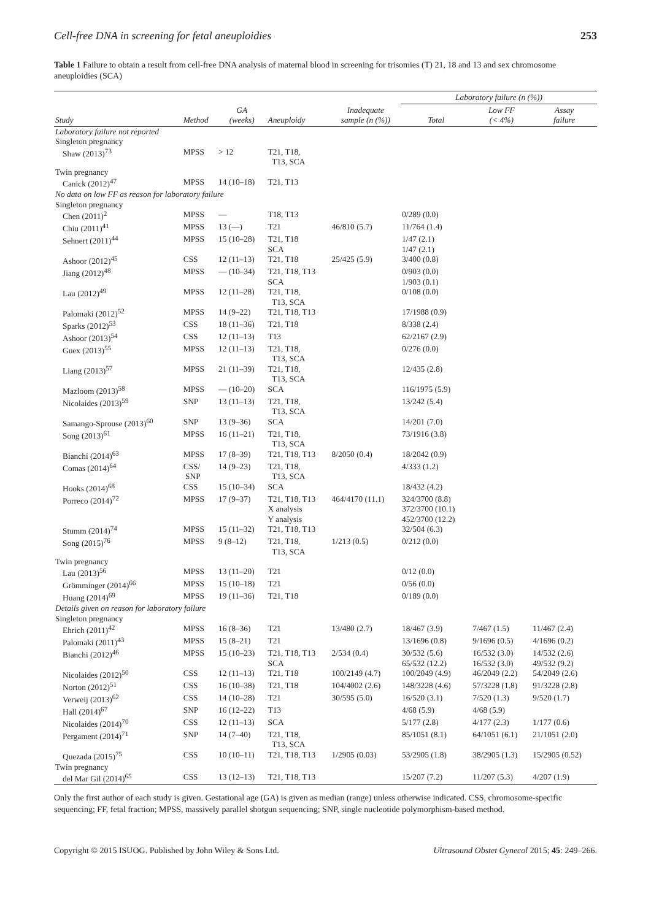Cell-free DNA in screening for fetal aneuploidies 253
Table 1 Failure to obtain a result from cell-free DNA analysis of maternal blood in screening for trisomies (T) 21, 18 and 13 and sex chromosome aneuploidies (SCA)
| | | | | | Laboratory failure (n (%)) | | |
| --- | --- | --- | --- | --- | --- | --- | --- |
| Study | Method | GA (weeks) | Aneuploidy | Inadequate sample (n (%)) | Total | Low FF (< 4%) | Assay failure |
| Laboratory failure not reported | | | | | | | |
| Singleton pregnancy | | | | | | | |
| Shaw (2013)<sup>73</sup> | MPSS | > 12 | T21, T18, T13, SCA | | | | |
| Twin pregnancy | | | | | | | |
| Canick (2012)<sup>47</sup> | MPSS | 14 (10–18) | T21, T13 | | | | |
| No data on low FF as reason for laboratory failure | | | | | | | |
| Singleton pregnancy | | | | | | | |
| Chen (2011)<sup>2</sup> | MPSS | — | T18, T13 | | 0/289 (0.0) | | |
| Chiu (2011)<sup>41</sup> | MPSS | 13 (—) | T21 | 46/810 (5.7) | 11/764 (1.4) | | |
| Sehnert (2011)<sup>44</sup> | MPSS | 15 (10–28) | T21, T18 SCA | | 1/47 (2.1) 1/47 (2.1) | | |
| Ashoor (2012)<sup>45</sup> | CSS | 12 (11–13) | T21, T18 | 25/425 (5.9) | 3/400 (0.8) | | |
| Jiang (2012)<sup>48</sup> | MPSS | — (10–34) | T21, T18, T13 SCA | | 0/903 (0.0) 1/903 (0.1) | | |
| Lau (2012)<sup>49</sup> | MPSS | 12 (11–28) | T21, T18, T13, SCA | | 0/108 (0.0) | | |
| Palomaki (2012)<sup>52</sup> | MPSS | 14 (9–22) | T21, T18, T13 | | 17/1988 (0.9) | | |
| Sparks (2012)<sup>53</sup> | CSS | 18 (11–36) | T21, T18 | | 8/338 (2.4) | | |
| Ashoor (2013)<sup>54</sup> | CSS | 12 (11–13) | T13 | | 62/2167 (2.9) | | |
| Guex (2013)<sup>55</sup> | MPSS | 12 (11–13) | T21, T18, T13, SCA | | 0/276 (0.0) | | |
| Liang (2013)<sup>57</sup> | MPSS | 21 (11–39) | T21, T18, T13, SCA | | 12/435 (2.8) | | |
| Mazloom (2013)<sup>58</sup> | MPSS | — (10–20) | SCA | | 116/1975 (5.9) | | |
| Nicolaides (2013)<sup>59</sup> | SNP | 13 (11–13) | T21, T18, T13, SCA | | 13/242 (5.4) | | |
| Samango-Sprouse (2013)<sup>60</sup> | SNP | 13 (9–36) | SCA | | 14/201 (7.0) | | |
| Song (2013)<sup>61</sup> | MPSS | 16 (11–21) | T21, T18, T13, SCA | | 73/1916 (3.8) | | |
| Bianchi (2014)<sup>63</sup> | MPSS | 17 (8–39) | T21, T18, T13 | 8/2050 (0.4) | 18/2042 (0.9) | | |
| Comas (2014)<sup>64</sup> | CSS/ SNP | 14 (9–23) | T21, T18, T13, SCA | | 4/333 (1.2) | | |
| Hooks (2014)<sup>68</sup> | CSS | 15 (10–34) | SCA | | 18/432 (4.2) | | |
| Porreco (2014)<sup>72</sup> | MPSS | 17 (9–37) | T21, T18, T13 X analysis Y analysis | 464/4170 (11.1) | 324/3700 (8.8) 372/3700 (10.1) 452/3700 (12.2) | | |
| Stumm (2014)<sup>74</sup> | MPSS | 15 (11–32) | T21, T18, T13 | | 32/504 (6.3) | | |
| Song (2015)<sup>76</sup> | MPSS | 9 (8–12) | T21, T18, T13, SCA | 1/213 (0.5) | 0/212 (0.0) | | |
| Twin pregnancy | | | | | | | |
| Lau (2013)<sup>56</sup> | MPSS | 13 (11–20) | T21 | | 0/12 (0.0) | | |
| Grömminger (2014)<sup>66</sup> | MPSS | 15 (10–18) | T21 | | 0/56 (0.0) | | |
| Huang (2014)<sup>69</sup> | MPSS | 19 (11–36) | T21, T18 | | 0/189 (0.0) | | |
| Details given on reason for laboratory failure | | | | | | | |
| Singleton pregnancy | | | | | | | |
| Ehrich (2011)<sup>42</sup> | MPSS | 16 (8–36) | T21 | 13/480 (2.7) | 18/467 (3.9) | 7/467 (1.5) | 11/467 (2.4) |
| Palomaki (2011)<sup>43</sup> | MPSS | 15 (8–21) | T21 | | 13/1696 (0.8) | 9/1696 (0.5) | 4/1696 (0.2) |
| Bianchi (2012)<sup>46</sup> | MPSS | 15 (10–23) | T21, T18, T13 SCA | 2/534 (0.4) | 30/532 (5.6) 65/532 (12.2) | 16/532 (3.0) 16/532 (3.0) | 14/532 (2.6) 49/532 (9.2) |
| Nicolaides (2012)<sup>50</sup> | CSS | 12 (11–13) | T21, T18 | 100/2149 (4.7) | 100/2049 (4.9) | 46/2049 (2.2) | 54/2049 (2.6) |
| Norton (2012)<sup>51</sup> | CSS | 16 (10–38) | T21, T18 | 104/4002 (2.6) | 148/3228 (4.6) | 57/3228 (1.8) | 91/3228 (2.8) |
| Verweij (2013)<sup>62</sup> | CSS | 14 (10–28) | T21 | 30/595 (5.0) | 16/520 (3.1) | 7/520 (1.3) | 9/520 (1.7) |
| Hall (2014)<sup>67</sup> | SNP | 16 (12–22) | T13 | | 4/68 (5.9) | 4/68 (5.9) | |
| Nicolaides (2014)<sup>70</sup> | CSS | 12 (11–13) | SCA | | 5/177 (2.8) | 4/177 (2.3) | 1/177 (0.6) |
| Pergament (2014)<sup>71</sup> | SNP | 14 (7–40) | T21, T18, T13, SCA | | 85/1051 (8.1) | 64/1051 (6.1) | 21/1051 (2.0) |
| Quezada (2015)<sup>75</sup> | CSS | 10 (10–11) | T21, T18, T13 | 1/2905 (0.03) | 53/2905 (1.8) | 38/2905 (1.3) | 15/2905 (0.52) |
| Twin pregnancy | | | | | | | |
| del Mar Gil (2014)<sup>65</sup> | CSS | 13 (12–13) | T21, T18, T13 | | 15/207 (7.2) | 11/207 (5.3) | 4/207 (1.9) |
Only the first author of each study is given. Gestational age (GA) is given as median (range) unless otherwise indicated. CSS, chromosome-specific sequencing; FF, fetal fraction; MPSS, massively parallel shotgun sequencing; SNP, single nucleotide polymorphism-based method.
Copyright © 2015 ISUOG. Published by John Wiley & Sons Ltd. Ultrasound Obstet Gynecol 2015; 45: 249–266.